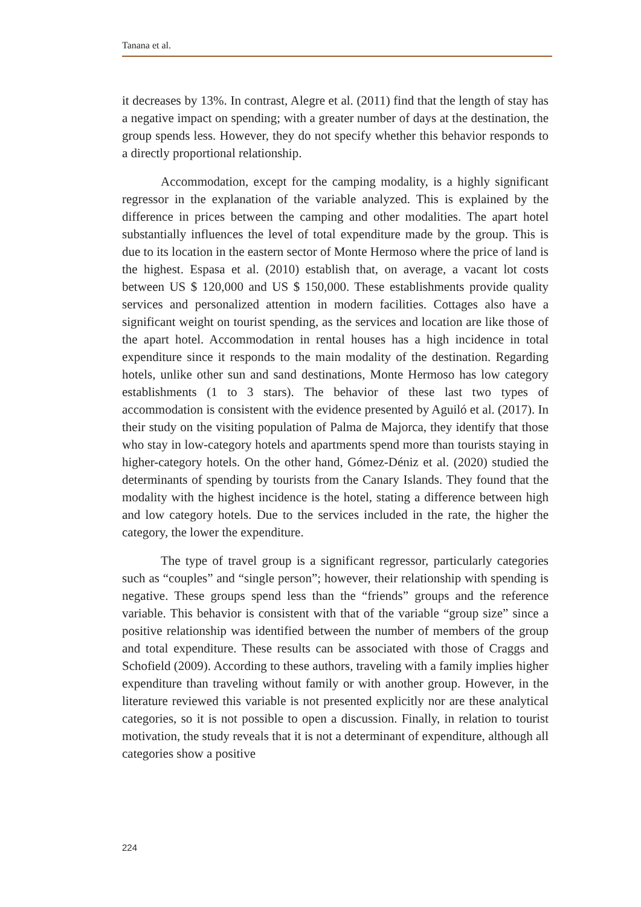Tanana et al.
it decreases by 13%. In contrast, Alegre et al. (2011) find that the length of stay has a negative impact on spending; with a greater number of days at the destination, the group spends less. However, they do not specify whether this behavior responds to a directly proportional relationship.
Accommodation, except for the camping modality, is a highly significant regressor in the explanation of the variable analyzed. This is explained by the difference in prices between the camping and other modalities. The apart hotel substantially influences the level of total expenditure made by the group. This is due to its location in the eastern sector of Monte Hermoso where the price of land is the highest. Espasa et al. (2010) establish that, on average, a vacant lot costs between US $ 120,000 and US $ 150,000. These establishments provide quality services and personalized attention in modern facilities. Cottages also have a significant weight on tourist spending, as the services and location are like those of the apart hotel. Accommodation in rental houses has a high incidence in total expenditure since it responds to the main modality of the destination. Regarding hotels, unlike other sun and sand destinations, Monte Hermoso has low category establishments (1 to 3 stars). The behavior of these last two types of accommodation is consistent with the evidence presented by Aguiló et al. (2017). In their study on the visiting population of Palma de Majorca, they identify that those who stay in low-category hotels and apartments spend more than tourists staying in higher-category hotels. On the other hand, Gómez-Déniz et al. (2020) studied the determinants of spending by tourists from the Canary Islands. They found that the modality with the highest incidence is the hotel, stating a difference between high and low category hotels. Due to the services included in the rate, the higher the category, the lower the expenditure.
The type of travel group is a significant regressor, particularly categories such as “couples” and “single person”; however, their relationship with spending is negative. These groups spend less than the “friends” groups and the reference variable. This behavior is consistent with that of the variable “group size” since a positive relationship was identified between the number of members of the group and total expenditure. These results can be associated with those of Craggs and Schofield (2009). According to these authors, traveling with a family implies higher expenditure than traveling without family or with another group. However, in the literature reviewed this variable is not presented explicitly nor are these analytical categories, so it is not possible to open a discussion. Finally, in relation to tourist motivation, the study reveals that it is not a determinant of expenditure, although all categories show a positive
224